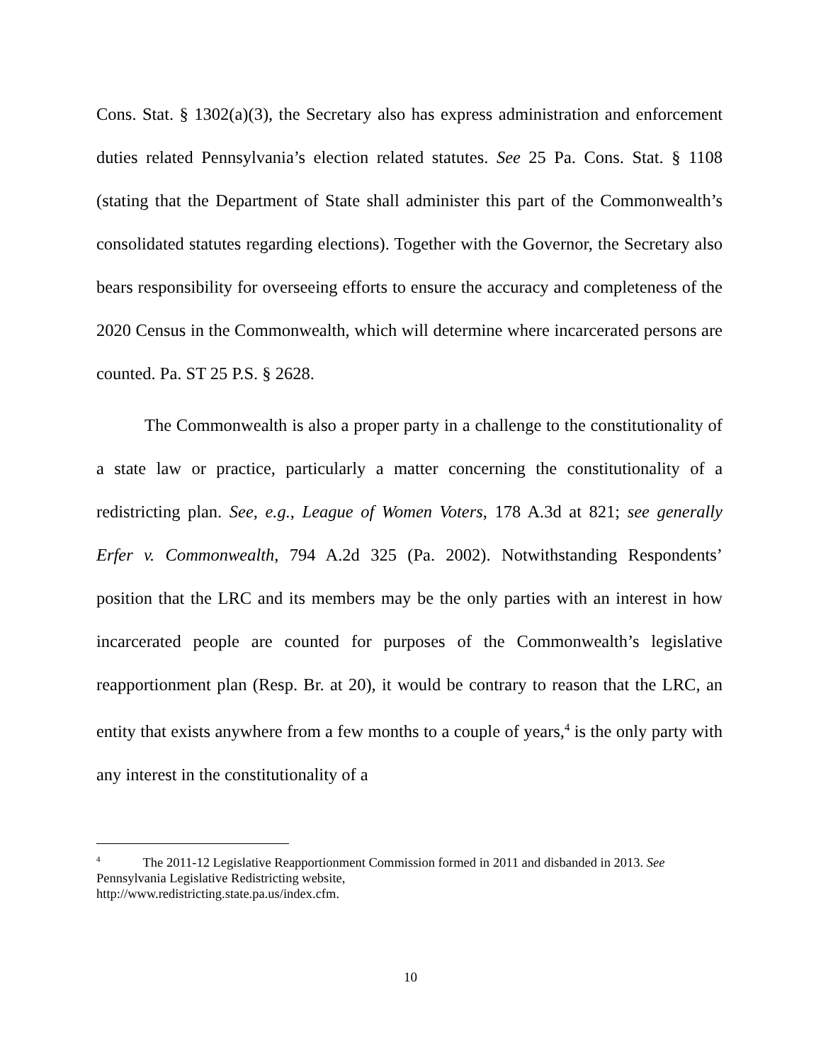Cons. Stat. § 1302(a)(3), the Secretary also has express administration and enforcement duties related Pennsylvania’s election related statutes. See 25 Pa. Cons. Stat. § 1108 (stating that the Department of State shall administer this part of the Commonwealth’s consolidated statutes regarding elections). Together with the Governor, the Secretary also bears responsibility for overseeing efforts to ensure the accuracy and completeness of the 2020 Census in the Commonwealth, which will determine where incarcerated persons are counted. Pa. ST 25 P.S. § 2628.
The Commonwealth is also a proper party in a challenge to the constitutionality of a state law or practice, particularly a matter concerning the constitutionality of a redistricting plan. See, e.g., League of Women Voters, 178 A.3d at 821; see generally Erfer v. Commonwealth, 794 A.2d 325 (Pa. 2002). Notwithstanding Respondents’ position that the LRC and its members may be the only parties with an interest in how incarcerated people are counted for purposes of the Commonwealth’s legislative reapportionment plan (Resp. Br. at 20), it would be contrary to reason that the LRC, an entity that exists anywhere from a few months to a couple of years,<sup>4</sup> is the only party with any interest in the constitutionality of a
<sup>4</sup> The 2011-12 Legislative Reapportionment Commission formed in 2011 and disbanded in 2013. See Pennsylvania Legislative Redistricting website,
http://www.redistricting.state.pa.us/index.cfm.
10